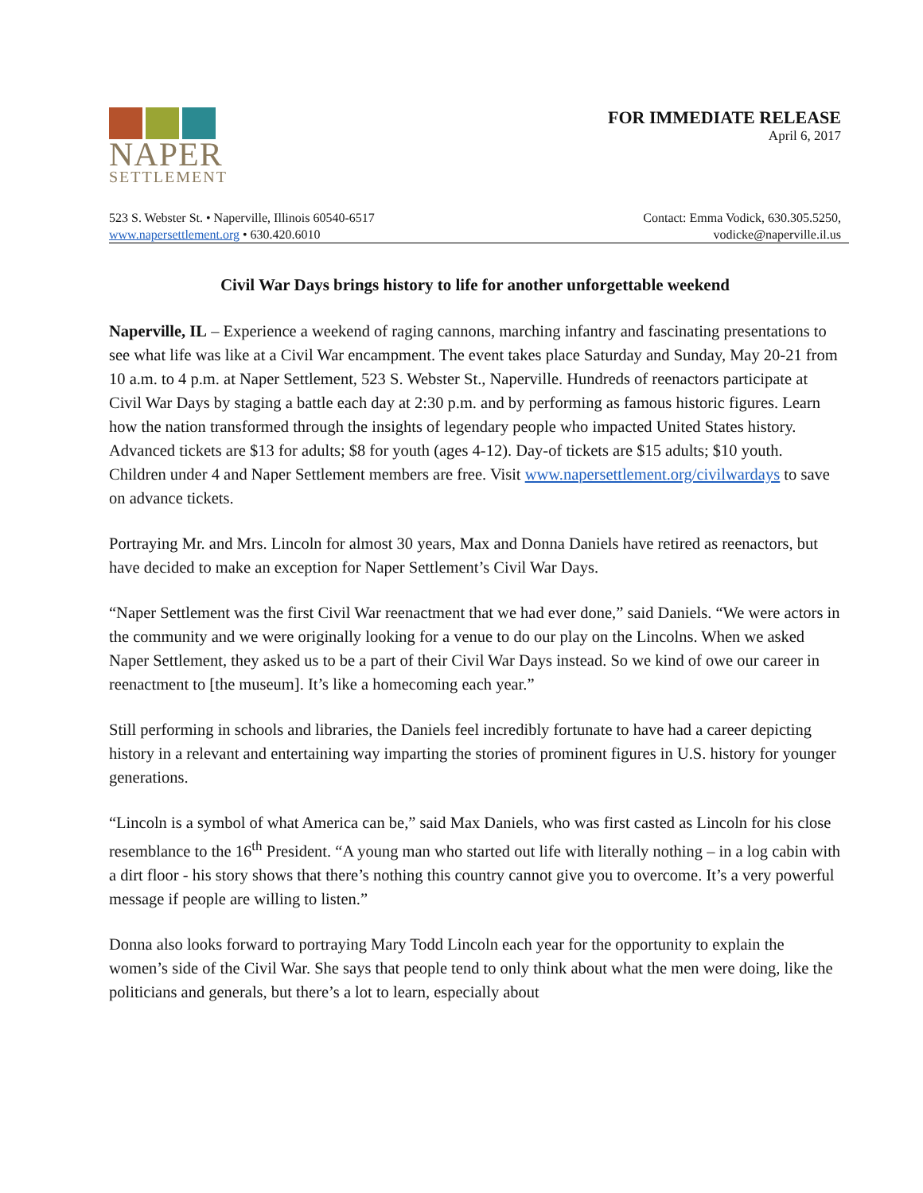NAPER
SETTLEMENT
FOR IMMEDIATE RELEASE
April 6, 2017
523 S. Webster St. • Naperville, Illinois 60540-6517
www.napersettlement.org • 630.420.6010
Contact: Emma Vodick, 630.305.5250,
vodicke@naperville.il.us
Civil War Days brings history to life for another unforgettable weekend
Naperville, IL – Experience a weekend of raging cannons, marching infantry and fascinating presentations to see what life was like at a Civil War encampment. The event takes place Saturday and Sunday, May 20-21 from 10 a.m. to 4 p.m. at Naper Settlement, 523 S. Webster St., Naperville. Hundreds of reenactors participate at Civil War Days by staging a battle each day at 2:30 p.m. and by performing as famous historic figures. Learn how the nation transformed through the insights of legendary people who impacted United States history. Advanced tickets are $13 for adults; $8 for youth (ages 4-12). Day-of tickets are $15 adults; $10 youth. Children under 4 and Naper Settlement members are free. Visit www.napersettlement.org/civilwardays to save on advance tickets.
Portraying Mr. and Mrs. Lincoln for almost 30 years, Max and Donna Daniels have retired as reenactors, but have decided to make an exception for Naper Settlement’s Civil War Days.
“Naper Settlement was the first Civil War reenactment that we had ever done,” said Daniels. “We were actors in the community and we were originally looking for a venue to do our play on the Lincolns. When we asked Naper Settlement, they asked us to be a part of their Civil War Days instead. So we kind of owe our career in reenactment to [the museum]. It’s like a homecoming each year.”
Still performing in schools and libraries, the Daniels feel incredibly fortunate to have had a career depicting history in a relevant and entertaining way imparting the stories of prominent figures in U.S. history for younger generations.
“Lincoln is a symbol of what America can be,” said Max Daniels, who was first casted as Lincoln for his close resemblance to the 16<sup>th</sup> President. “A young man who started out life with literally nothing – in a log cabin with a dirt floor - his story shows that there’s nothing this country cannot give you to overcome. It’s a very powerful message if people are willing to listen.”
Donna also looks forward to portraying Mary Todd Lincoln each year for the opportunity to explain the women’s side of the Civil War. She says that people tend to only think about what the men were doing, like the politicians and generals, but there’s a lot to learn, especially about